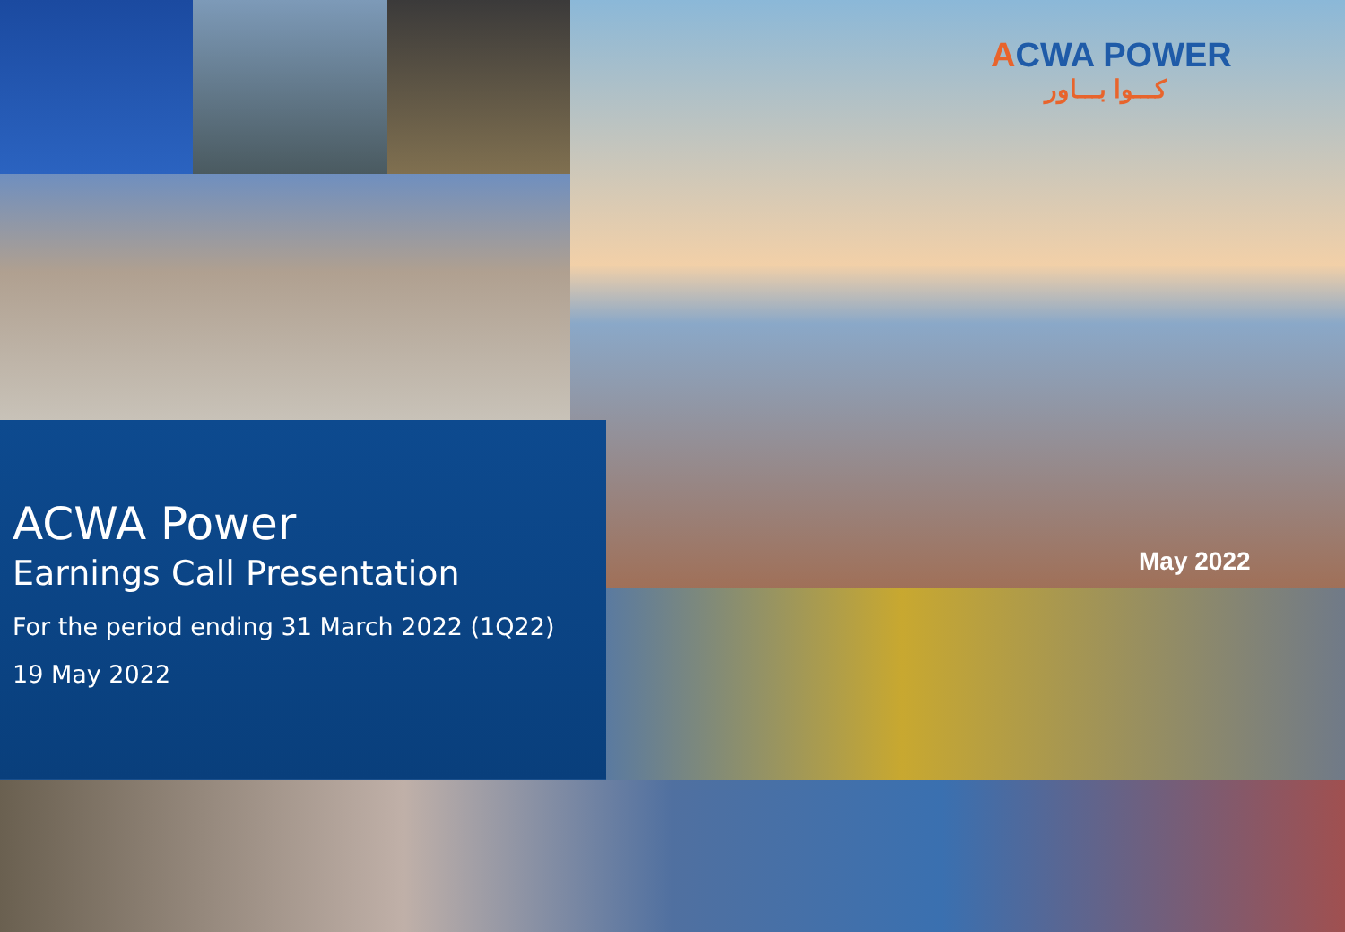ACWA POWER
كـــوا بـــاور
ACWA Power
Earnings Call Presentation
For the period ending 31 March 2022 (1Q22)
19 May 2022
May 2022